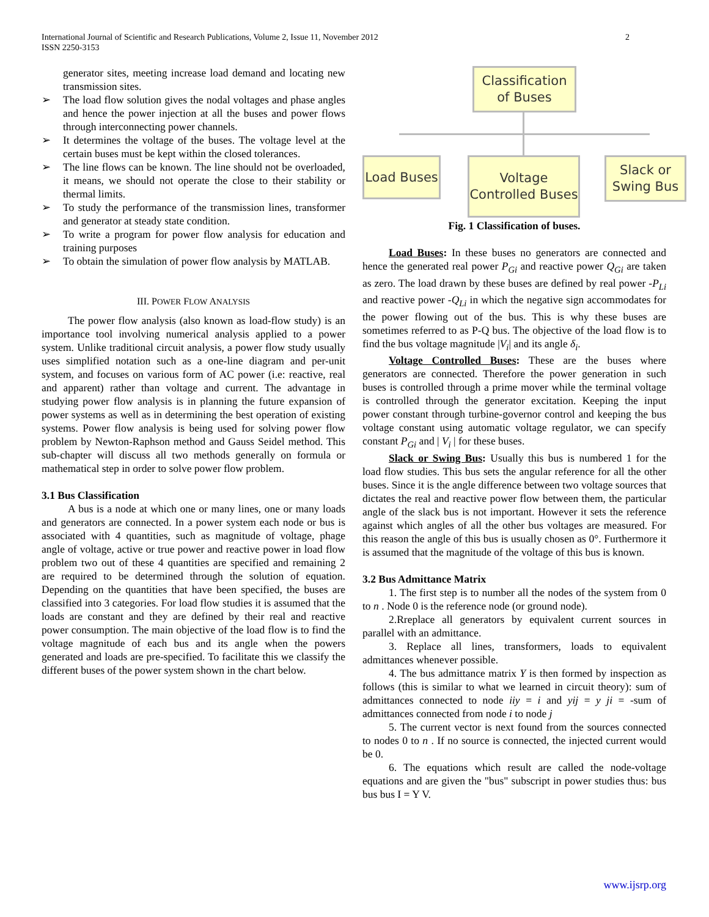International Journal of Scientific and Research Publications, Volume 2, Issue 11, November 2012
ISSN 2250-3153
2
generator sites, meeting increase load demand and locating new transmission sites.
➢ The load flow solution gives the nodal voltages and phase angles and hence the power injection at all the buses and power flows through interconnecting power channels.
➢ It determines the voltage of the buses. The voltage level at the certain buses must be kept within the closed tolerances.
➢ The line flows can be known. The line should not be overloaded, it means, we should not operate the close to their stability or thermal limits.
➢ To study the performance of the transmission lines, transformer and generator at steady state condition.
➢ To write a program for power flow analysis for education and training purposes
➢ To obtain the simulation of power flow analysis by MATLAB.
III. POWER FLOW ANALYSIS
The power flow analysis (also known as load-flow study) is an importance tool involving numerical analysis applied to a power system. Unlike traditional circuit analysis, a power flow study usually uses simplified notation such as a one-line diagram and per-unit system, and focuses on various form of AC power (i.e: reactive, real and apparent) rather than voltage and current. The advantage in studying power flow analysis is in planning the future expansion of power systems as well as in determining the best operation of existing systems. Power flow analysis is being used for solving power flow problem by Newton-Raphson method and Gauss Seidel method. This sub-chapter will discuss all two methods generally on formula or mathematical step in order to solve power flow problem.
3.1 Bus Classification
A bus is a node at which one or many lines, one or many loads and generators are connected. In a power system each node or bus is associated with 4 quantities, such as magnitude of voltage, phage angle of voltage, active or true power and reactive power in load flow problem two out of these 4 quantities are specified and remaining 2 are required to be determined through the solution of equation. Depending on the quantities that have been specified, the buses are classified into 3 categories. For load flow studies it is assumed that the loads are constant and they are defined by their real and reactive power consumption. The main objective of the load flow is to find the voltage magnitude of each bus and its angle when the powers generated and loads are pre-specified. To facilitate this we classify the different buses of the power system shown in the chart below.
Classification
of Buses
Load Buses
Voltage
Controlled Buses
Slack or
Swing Bus
Fig. 1 Classification of buses.
Load Buses: In these buses no generators are connected and hence the generated real power P<sub>Gi</sub> and reactive power Q<sub>Gi</sub> are taken as zero. The load drawn by these buses are defined by real power -P<sub>Li</sub> and reactive power -Q<sub>Li</sub> in which the negative sign accommodates for the power flowing out of the bus. This is why these buses are sometimes referred to as P-Q bus. The objective of the load flow is to find the bus voltage magnitude |V<sub>i</sub>| and its angle δ<sub>i</sub>.
Voltage Controlled Buses: These are the buses where generators are connected. Therefore the power generation in such buses is controlled through a prime mover while the terminal voltage is controlled through the generator excitation. Keeping the input power constant through turbine-governor control and keeping the bus voltage constant using automatic voltage regulator, we can specify constant P<sub>Gi</sub> and | V<sub>i</sub> | for these buses.
Slack or Swing Bus: Usually this bus is numbered 1 for the load flow studies. This bus sets the angular reference for all the other buses. Since it is the angle difference between two voltage sources that dictates the real and reactive power flow between them, the particular angle of the slack bus is not important. However it sets the reference against which angles of all the other bus voltages are measured. For this reason the angle of this bus is usually chosen as 0°. Furthermore it is assumed that the magnitude of the voltage of this bus is known.
3.2 Bus Admittance Matrix
1. The first step is to number all the nodes of the system from 0 to n . Node 0 is the reference node (or ground node).
2.Rreplace all generators by equivalent current sources in parallel with an admittance.
3. Replace all lines, transformers, loads to equivalent admittances whenever possible.
4. The bus admittance matrix Y is then formed by inspection as follows (this is similar to what we learned in circuit theory): sum of admittances connected to node iiy = i and yij = y ji = -sum of admittances connected from node i to node j
5. The current vector is next found from the sources connected to nodes 0 to n . If no source is connected, the injected current would be 0.
6. The equations which result are called the node-voltage equations and are given the "bus" subscript in power studies thus: bus bus bus I = Y V.
www.ijsrp.org